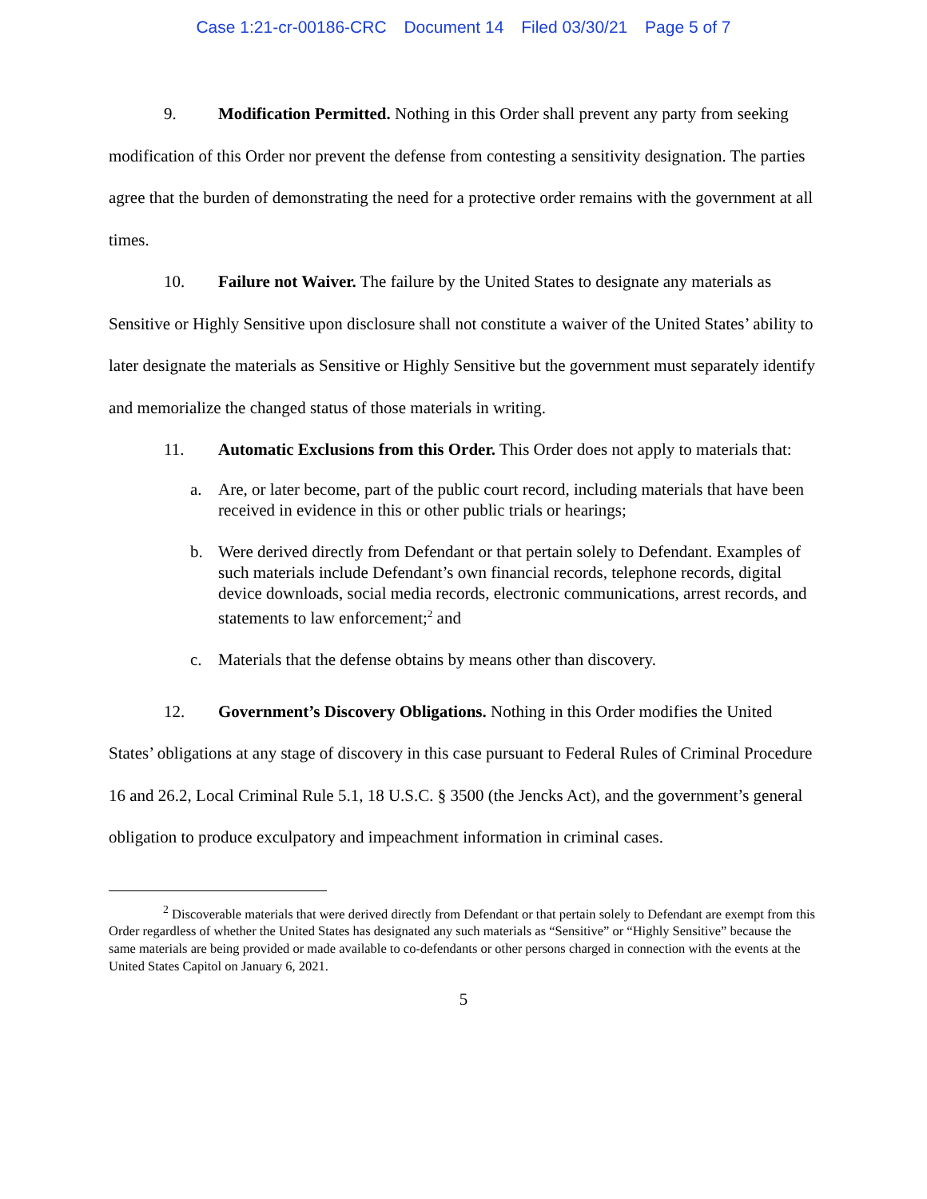Case 1:21-cr-00186-CRC Document 14 Filed 03/30/21 Page 5 of 7
9. Modification Permitted. Nothing in this Order shall prevent any party from seeking modification of this Order nor prevent the defense from contesting a sensitivity designation. The parties agree that the burden of demonstrating the need for a protective order remains with the government at all times.
10. Failure not Waiver. The failure by the United States to designate any materials as Sensitive or Highly Sensitive upon disclosure shall not constitute a waiver of the United States’ ability to later designate the materials as Sensitive or Highly Sensitive but the government must separately identify and memorialize the changed status of those materials in writing.
11. Automatic Exclusions from this Order. This Order does not apply to materials that:
a. Are, or later become, part of the public court record, including materials that have been received in evidence in this or other public trials or hearings;
b. Were derived directly from Defendant or that pertain solely to Defendant. Examples of such materials include Defendant’s own financial records, telephone records, digital device downloads, social media records, electronic communications, arrest records, and statements to law enforcement;<sup>2</sup> and
c. Materials that the defense obtains by means other than discovery.
12. Government’s Discovery Obligations. Nothing in this Order modifies the United States’ obligations at any stage of discovery in this case pursuant to Federal Rules of Criminal Procedure 16 and 26.2, Local Criminal Rule 5.1, 18 U.S.C. § 3500 (the Jencks Act), and the government’s general obligation to produce exculpatory and impeachment information in criminal cases.
<sup>2</sup> Discoverable materials that were derived directly from Defendant or that pertain solely to Defendant are exempt from this Order regardless of whether the United States has designated any such materials as “Sensitive” or “Highly Sensitive” because the same materials are being provided or made available to co-defendants or other persons charged in connection with the events at the United States Capitol on January 6, 2021.
5